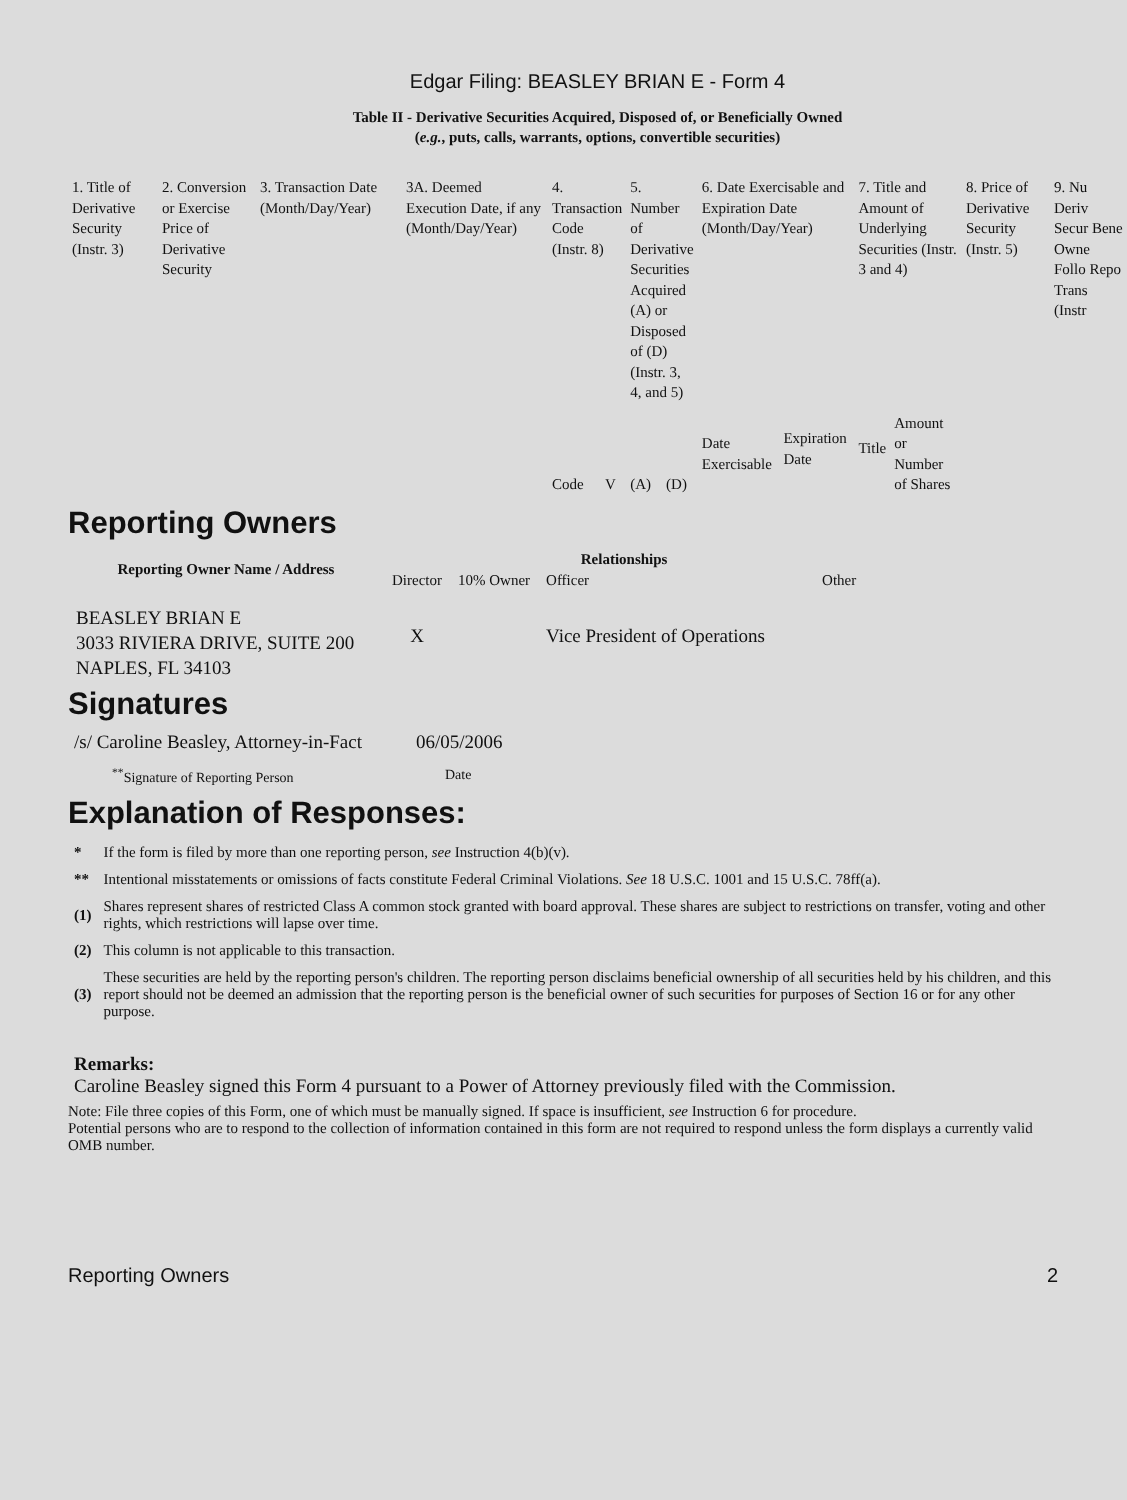Edgar Filing: BEASLEY BRIAN E - Form 4
Table II - Derivative Securities Acquired, Disposed of, or Beneficially Owned
(e.g., puts, calls, warrants, options, convertible securities)
| 1. Title of Derivative Security (Instr. 3) | 2. Conversion or Exercise Price of Derivative Security | 3. Transaction Date (Month/Day/Year) | 3A. Deemed Execution Date, if any (Month/Day/Year) | 4. Transaction Code (Instr. 8) | | 5. Number of Derivative Securities Acquired (A) or Disposed of (D) (Instr. 3, 4, and 5) | | 6. Date Exercisable and Expiration Date (Month/Day/Year) | | 7. Title and Amount of Underlying Securities (Instr. 3 and 4) | | 8. Price of Derivative Security (Instr. 5) | 9. Nu Deriv Secur Bene Owne Follo Repo Trans (Instr |
| | | | | Code | V | (A) | (D) | Date Exercisable | Expiration Date | Title | Amount or Number of Shares | | |
Reporting Owners
| Reporting Owner Name / Address | Relationships | | | |
| --- | --- | --- | --- | --- |
| | Director | 10% Owner | Officer | Other |
| BEASLEY BRIAN E 3033 RIVIERA DRIVE, SUITE 200 NAPLES, FL 34103 | X | | Vice President of Operations | |
Signatures
| /s/ Caroline Beasley, Attorney-in-Fact | 06/05/2006 |
| <sup>**</sup> Signature of Reporting Person | Date |
Explanation of Responses:
| * | If the form is filed by more than one reporting person, see Instruction 4(b)(v). |
| ** | Intentional misstatements or omissions of facts constitute Federal Criminal Violations. See 18 U.S.C. 1001 and 15 U.S.C. 78ff(a). |
| (1) | Shares represent shares of restricted Class A common stock granted with board approval. These shares are subject to restrictions on transfer, voting and other rights, which restrictions will lapse over time. |
| (2) | This column is not applicable to this transaction. |
| (3) | These securities are held by the reporting person's children. The reporting person disclaims beneficial ownership of all securities held by his children, and this report should not be deemed an admission that the reporting person is the beneficial owner of such securities for purposes of Section 16 or for any other purpose. |
Remarks:
Caroline Beasley signed this Form 4 pursuant to a Power of Attorney previously filed with the Commission.
Note: File three copies of this Form, one of which must be manually signed. If space is insufficient, see Instruction 6 for procedure.
Potential persons who are to respond to the collection of information contained in this form are not required to respond unless the form displays a currently valid OMB number.
Reporting Owners 2